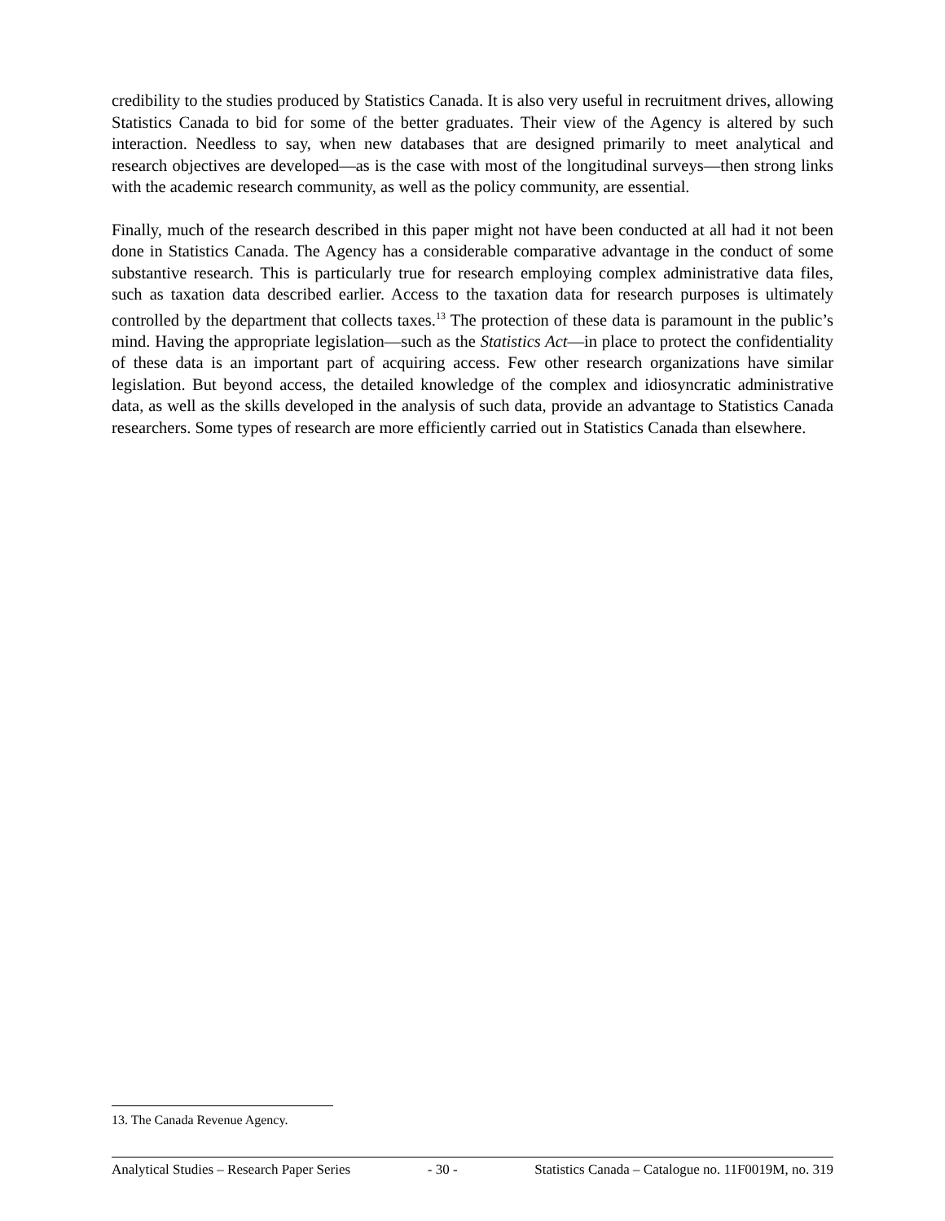credibility to the studies produced by Statistics Canada. It is also very useful in recruitment drives, allowing Statistics Canada to bid for some of the better graduates. Their view of the Agency is altered by such interaction. Needless to say, when new databases that are designed primarily to meet analytical and research objectives are developed—as is the case with most of the longitudinal surveys—then strong links with the academic research community, as well as the policy community, are essential.
Finally, much of the research described in this paper might not have been conducted at all had it not been done in Statistics Canada. The Agency has a considerable comparative advantage in the conduct of some substantive research. This is particularly true for research employing complex administrative data files, such as taxation data described earlier. Access to the taxation data for research purposes is ultimately controlled by the department that collects taxes.<sup>13</sup> The protection of these data is paramount in the public’s mind. Having the appropriate legislation—such as the Statistics Act—in place to protect the confidentiality of these data is an important part of acquiring access. Few other research organizations have similar legislation. But beyond access, the detailed knowledge of the complex and idiosyncratic administrative data, as well as the skills developed in the analysis of such data, provide an advantage to Statistics Canada researchers. Some types of research are more efficiently carried out in Statistics Canada than elsewhere.
13. The Canada Revenue Agency.
Analytical Studies – Research Paper Series - 30 - Statistics Canada – Catalogue no. 11F0019M, no. 319